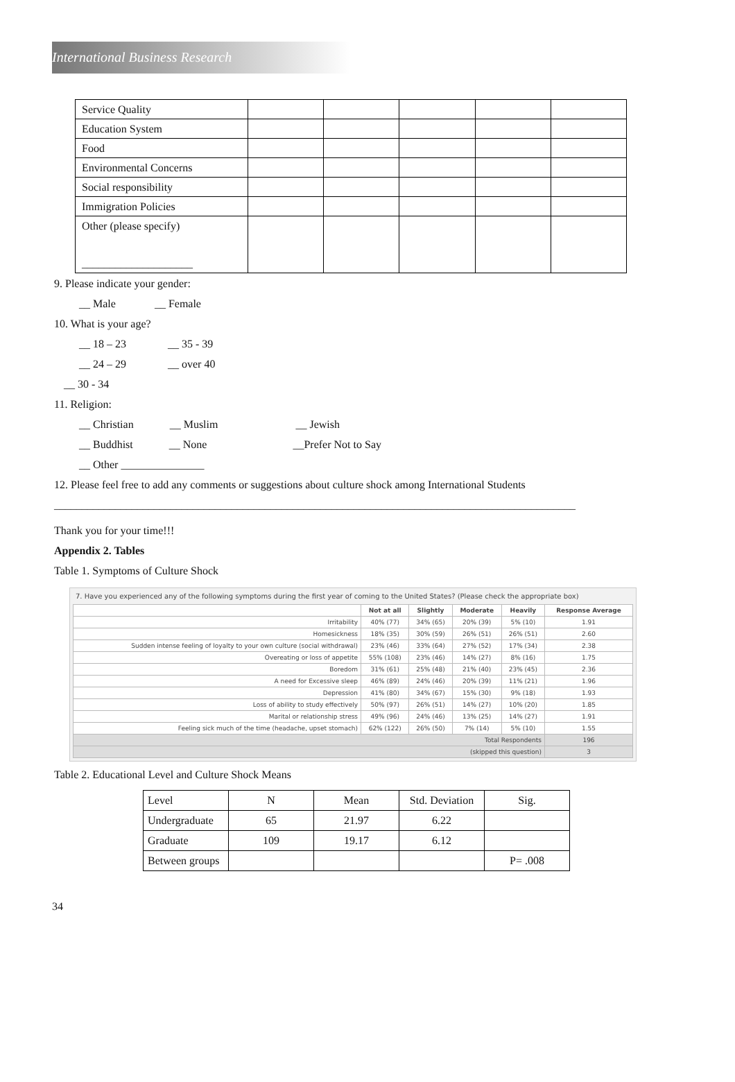International Business Research
| Service Quality | | | | | |
| Education System | | | | | |
| Food | | | | | |
| Environmental Concerns | | | | | |
| Social responsibility | | | | | |
| Immigration Policies | | | | | |
| Other (please specify) ____________________ | | | | | |
9. Please indicate your gender:
__ Male __ Female
10. What is your age?
__ 18 – 23 __ 35 - 39
__ 24 – 29 __ over 40
__ 30 - 34
11. Religion:
__ Christian __ Muslim __ Jewish
__ Buddhist __ None __Prefer Not to Say
__ Other _______________
12. Please feel free to add any comments or suggestions about culture shock among International Students
______________________________________________________________________________________________
Thank you for your time!!!
Appendix 2. Tables
Table 1. Symptoms of Culture Shock
7. Have you experienced any of the following symptoms during the first year of coming to the United States? (Please check the appropriate box)
| | Not at all | Slightly | Moderate | Heavily | Response Average |
| --- | --- | --- | --- | --- | --- |
| Irritability | 40% (77) | 34% (65) | 20% (39) | 5% (10) | 1.91 |
| Homesickness | 18% (35) | 30% (59) | 26% (51) | 26% (51) | 2.60 |
| Sudden intense feeling of loyalty to your own culture (social withdrawal) | 23% (46) | 33% (64) | 27% (52) | 17% (34) | 2.38 |
| Overeating or loss of appetite | 55% (108) | 23% (46) | 14% (27) | 8% (16) | 1.75 |
| Boredom | 31% (61) | 25% (48) | 21% (40) | 23% (45) | 2.36 |
| A need for Excessive sleep | 46% (89) | 24% (46) | 20% (39) | 11% (21) | 1.96 |
| Depression | 41% (80) | 34% (67) | 15% (30) | 9% (18) | 1.93 |
| Loss of ability to study effectively | 50% (97) | 26% (51) | 14% (27) | 10% (20) | 1.85 |
| Marital or relationship stress | 49% (96) | 24% (46) | 13% (25) | 14% (27) | 1.91 |
| Feeling sick much of the time (headache, upset stomach) | 62% (122) | 26% (50) | 7% (14) | 5% (10) | 1.55 |
| Total Respondents | | | | | 196 |
| (skipped this question) | | | | | 3 |
Table 2. Educational Level and Culture Shock Means
| Level | N | Mean | Std. Deviation | Sig. |
| Undergraduate | 65 | 21.97 | 6.22 | |
| Graduate | 109 | 19.17 | 6.12 | |
| Between groups | | | | P= .008 |
34